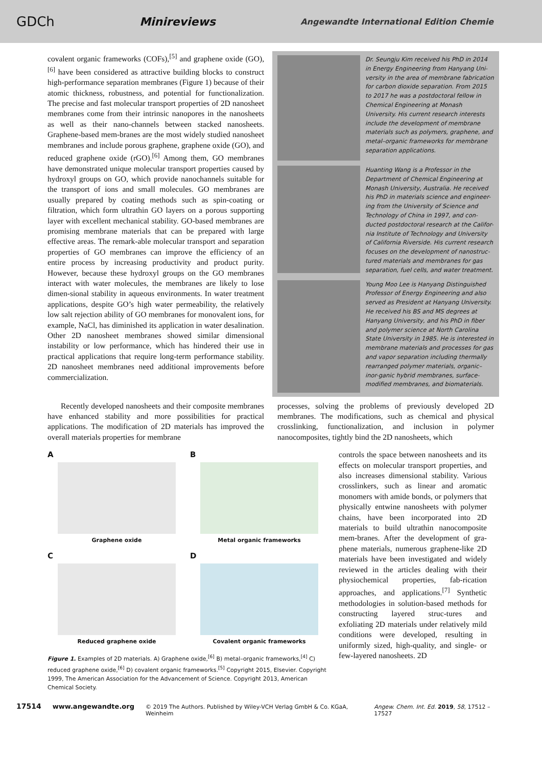GDCh Minireviews Angewandte International Edition Chemie
covalent organic frameworks (COFs),<sup>[5]</sup> and graphene oxide (GO),<sup>[6]</sup> have been considered as attractive building blocks to construct high-performance separation membranes (Figure 1) because of their atomic thickness, robustness, and potential for functionalization. The precise and fast molecular transport properties of 2D nanosheet membranes come from their intrinsic nanopores in the nanosheets as well as their nano-channels between stacked nanosheets. Graphene-based mem-branes are the most widely studied nanosheet membranes and include porous graphene, graphene oxide (GO), and reduced graphene oxide (rGO).<sup>[6]</sup> Among them, GO membranes have demonstrated unique molecular transport properties caused by hydroxyl groups on GO, which provide nanochannels suitable for the transport of ions and small molecules. GO membranes are usually prepared by coating methods such as spin-coating or filtration, which form ultrathin GO layers on a porous supporting layer with excellent mechanical stability. GO-based membranes are promising membrane materials that can be prepared with large effective areas. The remark-able molecular transport and separation properties of GO membranes can improve the efficiency of an entire process by increasing productivity and product purity. However, because these hydroxyl groups on the GO membranes interact with water molecules, the membranes are likely to lose dimen-sional stability in aqueous environments. In water treatment applications, despite GO’s high water permeability, the relatively low salt rejection ability of GO membranes for monovalent ions, for example, NaCl, has diminished its application in water desalination. Other 2D nanosheet membranes showed similar dimensional instability or low performance, which has hindered their use in practical applications that require long-term performance stability. 2D nanosheet membranes need additional improvements before commercialization.
Dr. Seungju Kim received his PhD in 2014 in Energy Engineering from Hanyang Uni-versity in the area of membrane fabrication for carbon dioxide separation. From 2015 to 2017 he was a postdoctoral fellow in Chemical Engineering at Monash University. His current research interests include the development of membrane materials such as polymers, graphene, and metal–organic frameworks for membrane separation applications.
Huanting Wang is a Professor in the Department of Chemical Engineering at Monash University, Australia. He received his PhD in materials science and engineer-ing from the University of Science and Technology of China in 1997, and con-ducted postdoctoral research at the Califor-nia Institute of Technology and University of California Riverside. His current research focuses on the development of nanostruc-tured materials and membranes for gas separation, fuel cells, and water treatment.
Young Moo Lee is Hanyang Distinguished Professor of Energy Engineering and also served as President at Hanyang University. He received his BS and MS degrees at Hanyang University, and his PhD in fiber and polymer science at North Carolina State University in 1985. He is interested in membrane materials and processes for gas and vapor separation including thermally rearranged polymer materials, organic–inor-ganic hybrid membranes, surface-modified membranes, and biomaterials.
Recently developed nanosheets and their composite membranes have enhanced stability and more possibilities for practical applications. The modification of 2D materials has improved the overall materials properties for membrane
processes, solving the problems of previously developed 2D membranes. The modifications, such as chemical and physical crosslinking, functionalization, and inclusion in polymer nanocomposites, tightly bind the 2D nanosheets, which
A
Graphene oxide
B
Metal organic frameworks
C
Reduced graphene oxide
D
Covalent organic frameworks
Figure 1. Examples of 2D materials. A) Graphene oxide,<sup>[6]</sup> B) metal–organic frameworks,<sup>[4]</sup> C) reduced graphene oxide,<sup>[6]</sup> D) covalent organic frameworks.<sup>[5]</sup> Copyright 2015, Elsevier. Copyright 1999, The American Association for the Advancement of Science. Copyright 2013, American Chemical Society.
controls the space between nanosheets and its effects on molecular transport properties, and also increases dimensional stability. Various crosslinkers, such as linear and aromatic monomers with amide bonds, or polymers that physically entwine nanosheets with polymer chains, have been incorporated into 2D materials to build ultrathin nanocomposite mem-branes. After the development of gra-phene materials, numerous graphene-like 2D materials have been investigated and widely reviewed in the articles dealing with their physiochemical properties, fab-rication approaches, and applications.<sup>[7]</sup> Synthetic methodologies in solution-based methods for constructing layered struc-tures and exfoliating 2D materials under relatively mild conditions were developed, resulting in uniformly sized, high-quality, and single- or few-layered nanosheets. 2D
17514 www.angewandte.org © 2019 The Authors. Published by Wiley-VCH Verlag GmbH & Co. KGaA, Weinheim Angew. Chem. Int. Ed. 2019, 58, 17512 – 17527